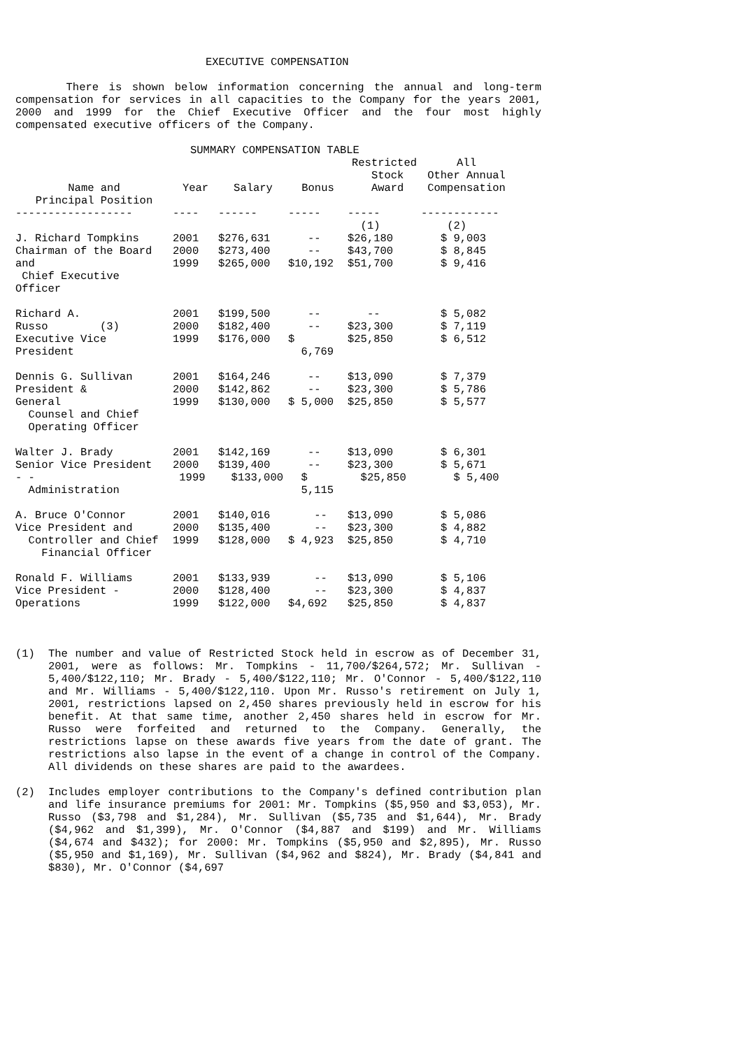EXECUTIVE COMPENSATION
There is shown below information concerning the annual and long-term compensation for services in all capacities to the Company for the years 2001, 2000 and 1999 for the Chief Executive Officer and the four most highly compensated executive officers of the Company.
SUMMARY COMPENSATION TABLE
| Name and Principal Position | Year | Salary | Bonus | Restricted Stock Award | All Other Annual Compensation |
| --- | --- | --- | --- | --- | --- |
| ------------------ | ---- | ------ | ----- | ----- | ------------ |
| | | | | (1) | (2) |
| J. Richard Tompkins Chairman of the Board and Chief Executive Officer | 2001 2000 1999 | $276,631 $273,400 $265,000 | -- -- $10,192 | $26,180 $43,700 $51,700 | $ 9,003 $ 8,845 $ 9,416 |
| Richard A. Russo (3) Executive Vice President | 2001 2000 1999 | $199,500 $182,400 $176,000 | -- -- $ 6,769 | -- $23,300 $25,850 | $ 5,082 $ 7,119 $ 6,512 |
| Dennis G. Sullivan President & General Counsel and Chief Operating Officer | 2001 2000 1999 | $164,246 $142,862 $130,000 | -- -- $ 5,000 | $13,090 $23,300 $25,850 | $ 7,379 $ 5,786 $ 5,577 |
| Walter J. Brady Senior Vice President - - Administration | 2001 2000 1999 | $142,169 $139,400 $133,000 | -- -- $ 5,115 | $13,090 $23,300 $25,850 | $ 6,301 $ 5,671 $ 5,400 |
| A. Bruce O'Connor Vice President and Controller and Chief Financial Officer | 2001 2000 1999 | $140,016 $135,400 $128,000 | -- -- $ 4,923 | $13,090 $23,300 $25,850 | $ 5,086 $ 4,882 $ 4,710 |
| Ronald F. Williams Vice President - Operations | 2001 2000 1999 | $133,939 $128,400 $122,000 | -- -- $4,692 | $13,090 $23,300 $25,850 | $ 5,106 $ 4,837 $ 4,837 |
(1) The number and value of Restricted Stock held in escrow as of December 31, 2001, were as follows: Mr. Tompkins - 11,700/$264,572; Mr. Sullivan - 5,400/$122,110; Mr. Brady - 5,400/$122,110; Mr. O'Connor - 5,400/$122,110 and Mr. Williams - 5,400/$122,110. Upon Mr. Russo's retirement on July 1, 2001, restrictions lapsed on 2,450 shares previously held in escrow for his benefit. At that same time, another 2,450 shares held in escrow for Mr. Russo were forfeited and returned to the Company. Generally, the restrictions lapse on these awards five years from the date of grant. The restrictions also lapse in the event of a change in control of the Company. All dividends on these shares are paid to the awardees.
(2) Includes employer contributions to the Company's defined contribution plan and life insurance premiums for 2001: Mr. Tompkins ($5,950 and $3,053), Mr. Russo ($3,798 and $1,284), Mr. Sullivan ($5,735 and $1,644), Mr. Brady ($4,962 and $1,399), Mr. O'Connor ($4,887 and $199) and Mr. Williams ($4,674 and $432); for 2000: Mr. Tompkins ($5,950 and $2,895), Mr. Russo ($5,950 and $1,169), Mr. Sullivan ($4,962 and $824), Mr. Brady ($4,841 and $830), Mr. O'Connor ($4,697